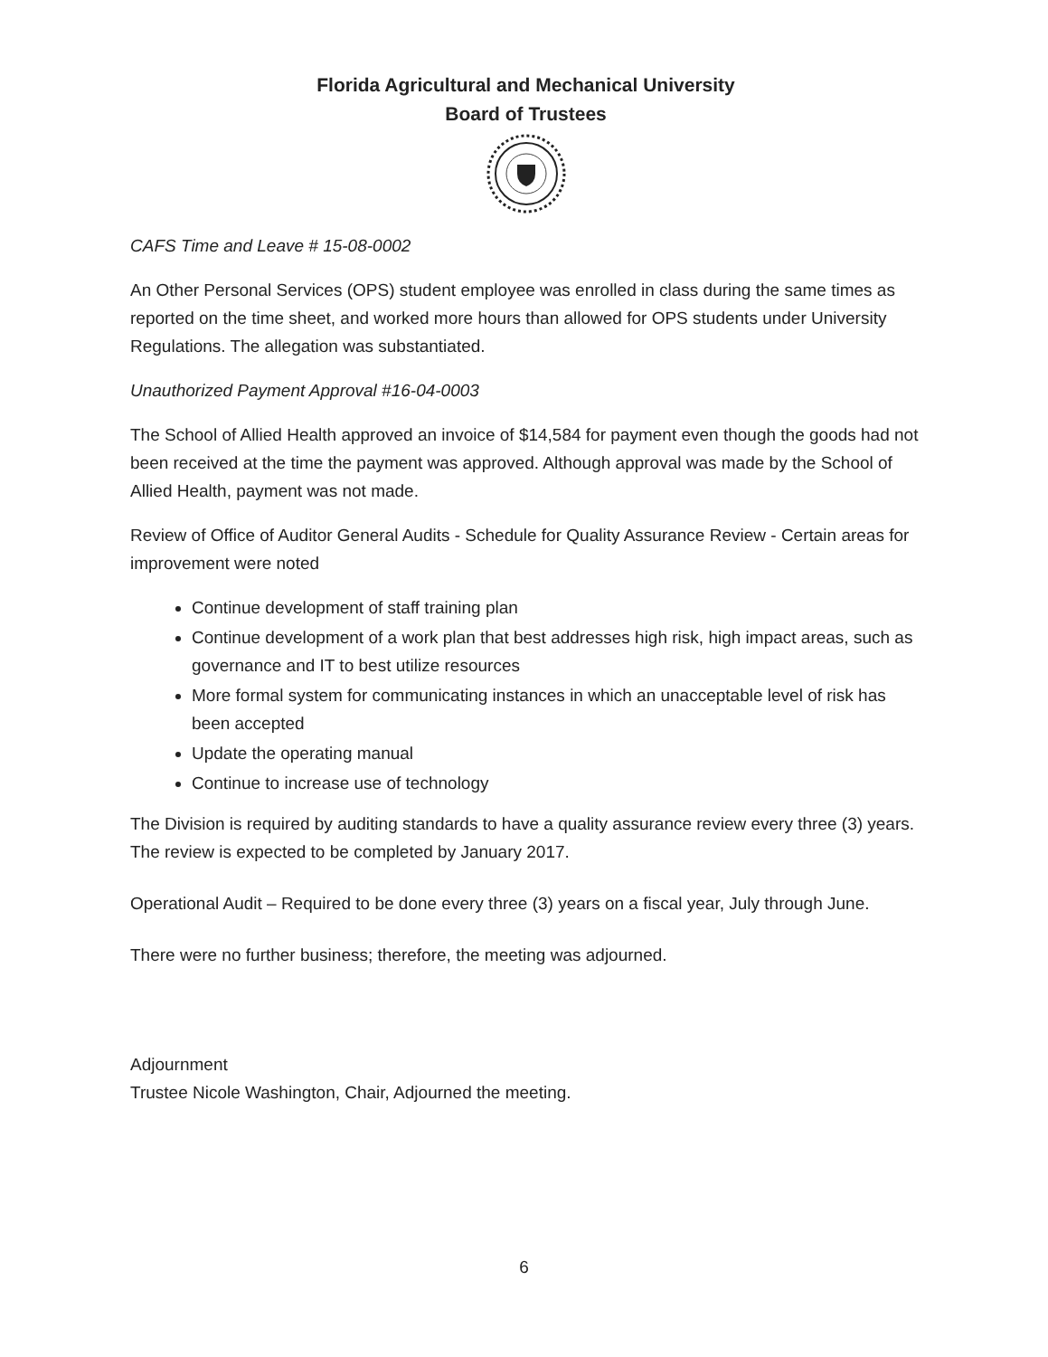Florida Agricultural and Mechanical University
Board of Trustees
CAFS Time and Leave # 15-08-0002
An Other Personal Services (OPS) student employee was enrolled in class during the same times as reported on the time sheet, and worked more hours than allowed for OPS students under University Regulations. The allegation was substantiated.
Unauthorized Payment Approval #16-04-0003
The School of Allied Health approved an invoice of $14,584 for payment even though the goods had not been received at the time the payment was approved. Although approval was made by the School of Allied Health, payment was not made.
Review of Office of Auditor General Audits - Schedule for Quality Assurance Review - Certain areas for improvement were noted
Continue development of staff training plan
Continue development of a work plan that best addresses high risk, high impact areas, such as governance and IT to best utilize resources
More formal system for communicating instances in which an unacceptable level of risk has been accepted
Update the operating manual
Continue to increase use of technology
The Division is required by auditing standards to have a quality assurance review every three (3) years. The review is expected to be completed by January 2017.
Operational Audit – Required to be done every three (3) years on a fiscal year, July through June.
There were no further business; therefore, the meeting was adjourned.
Adjournment
Trustee Nicole Washington, Chair, Adjourned the meeting.
6